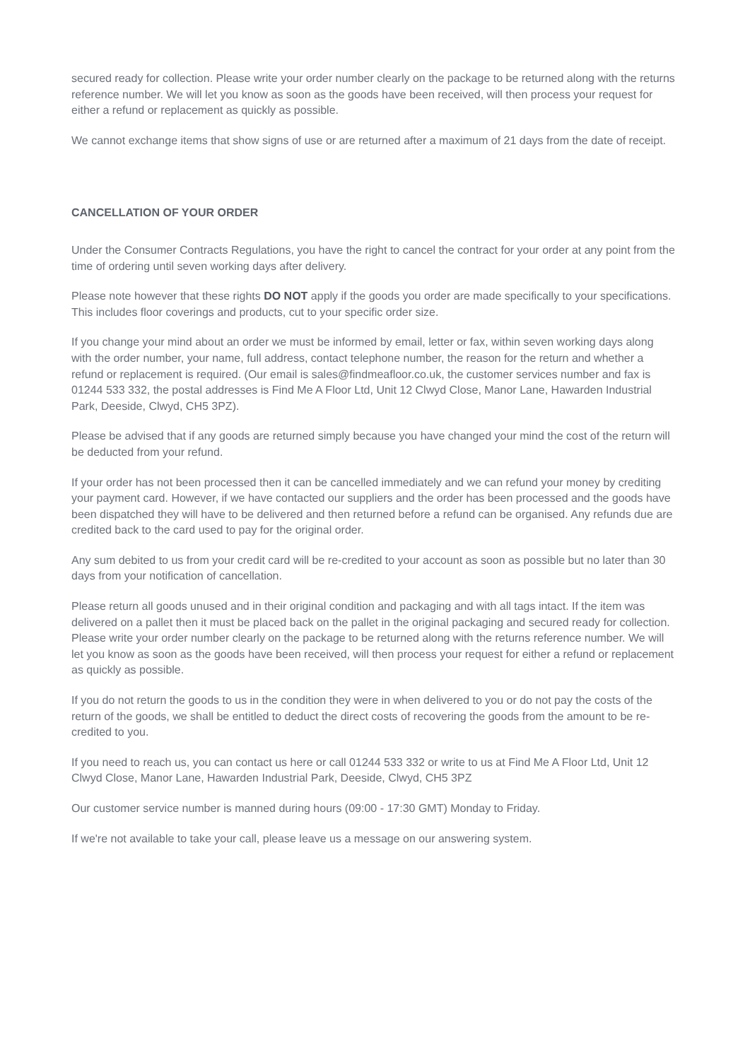secured ready for collection. Please write your order number clearly on the package to be returned along with the returns reference number. We will let you know as soon as the goods have been received, will then process your request for either a refund or replacement as quickly as possible.
We cannot exchange items that show signs of use or are returned after a maximum of 21 days from the date of receipt.
CANCELLATION OF YOUR ORDER
Under the Consumer Contracts Regulations, you have the right to cancel the contract for your order at any point from the time of ordering until seven working days after delivery.
Please note however that these rights DO NOT apply if the goods you order are made specifically to your specifications. This includes floor coverings and products, cut to your specific order size.
If you change your mind about an order we must be informed by email, letter or fax, within seven working days along with the order number, your name, full address, contact telephone number, the reason for the return and whether a refund or replacement is required. (Our email is sales@findmeafloor.co.uk, the customer services number and fax is 01244 533 332, the postal addresses is Find Me A Floor Ltd, Unit 12 Clwyd Close, Manor Lane, Hawarden Industrial Park, Deeside, Clwyd, CH5 3PZ).
Please be advised that if any goods are returned simply because you have changed your mind the cost of the return will be deducted from your refund.
If your order has not been processed then it can be cancelled immediately and we can refund your money by crediting your payment card. However, if we have contacted our suppliers and the order has been processed and the goods have been dispatched they will have to be delivered and then returned before a refund can be organised. Any refunds due are credited back to the card used to pay for the original order.
Any sum debited to us from your credit card will be re-credited to your account as soon as possible but no later than 30 days from your notification of cancellation.
Please return all goods unused and in their original condition and packaging and with all tags intact. If the item was delivered on a pallet then it must be placed back on the pallet in the original packaging and secured ready for collection. Please write your order number clearly on the package to be returned along with the returns reference number. We will let you know as soon as the goods have been received, will then process your request for either a refund or replacement as quickly as possible.
If you do not return the goods to us in the condition they were in when delivered to you or do not pay the costs of the return of the goods, we shall be entitled to deduct the direct costs of recovering the goods from the amount to be re-credited to you.
If you need to reach us, you can contact us here or call 01244 533 332 or write to us at Find Me A Floor Ltd, Unit 12 Clwyd Close, Manor Lane, Hawarden Industrial Park, Deeside, Clwyd, CH5 3PZ
Our customer service number is manned during hours (09:00 - 17:30 GMT) Monday to Friday.
If we're not available to take your call, please leave us a message on our answering system.